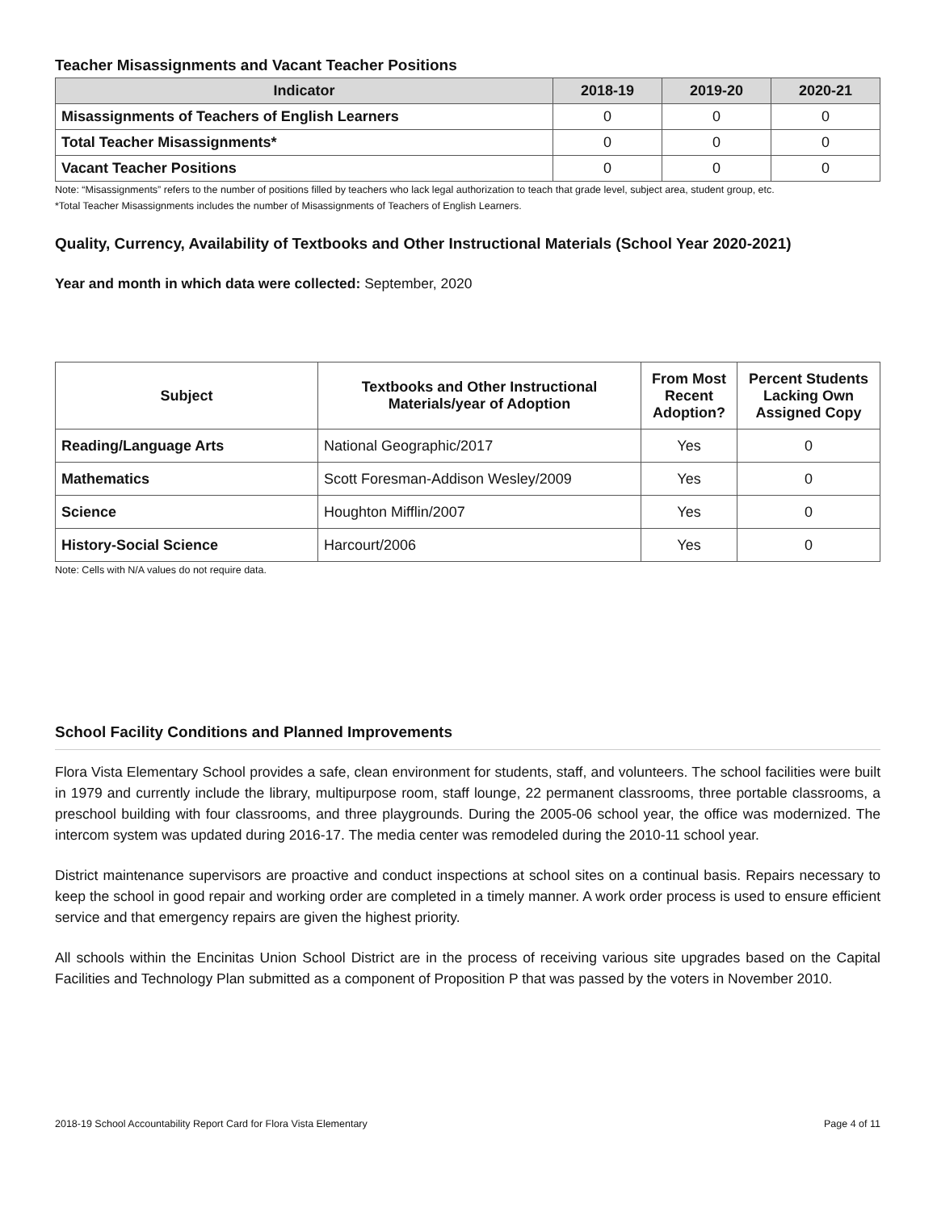Teacher Misassignments and Vacant Teacher Positions
| Indicator | 2018-19 | 2019-20 | 2020-21 |
| --- | --- | --- | --- |
| Misassignments of Teachers of English Learners | 0 | 0 | 0 |
| Total Teacher Misassignments* | 0 | 0 | 0 |
| Vacant Teacher Positions | 0 | 0 | 0 |
Note: “Misassignments” refers to the number of positions filled by teachers who lack legal authorization to teach that grade level, subject area, student group, etc.
*Total Teacher Misassignments includes the number of Misassignments of Teachers of English Learners.
Quality, Currency, Availability of Textbooks and Other Instructional Materials (School Year 2020-2021)
Year and month in which data were collected: September, 2020
| Subject | Textbooks and Other Instructional Materials/year of Adoption | From Most Recent Adoption? | Percent Students Lacking Own Assigned Copy |
| --- | --- | --- | --- |
| Reading/Language Arts | National Geographic/2017 | Yes | 0 |
| Mathematics | Scott Foresman-Addison Wesley/2009 | Yes | 0 |
| Science | Houghton Mifflin/2007 | Yes | 0 |
| History-Social Science | Harcourt/2006 | Yes | 0 |
Note: Cells with N/A values do not require data.
School Facility Conditions and Planned Improvements
Flora Vista Elementary School provides a safe, clean environment for students, staff, and volunteers. The school facilities were built in 1979 and currently include the library, multipurpose room, staff lounge, 22 permanent classrooms, three portable classrooms, a preschool building with four classrooms, and three playgrounds. During the 2005-06 school year, the office was modernized. The intercom system was updated during 2016-17. The media center was remodeled during the 2010-11 school year.
District maintenance supervisors are proactive and conduct inspections at school sites on a continual basis. Repairs necessary to keep the school in good repair and working order are completed in a timely manner. A work order process is used to ensure efficient service and that emergency repairs are given the highest priority.
All schools within the Encinitas Union School District are in the process of receiving various site upgrades based on the Capital Facilities and Technology Plan submitted as a component of Proposition P that was passed by the voters in November 2010.
2018-19 School Accountability Report Card for Flora Vista Elementary Page 4 of 11